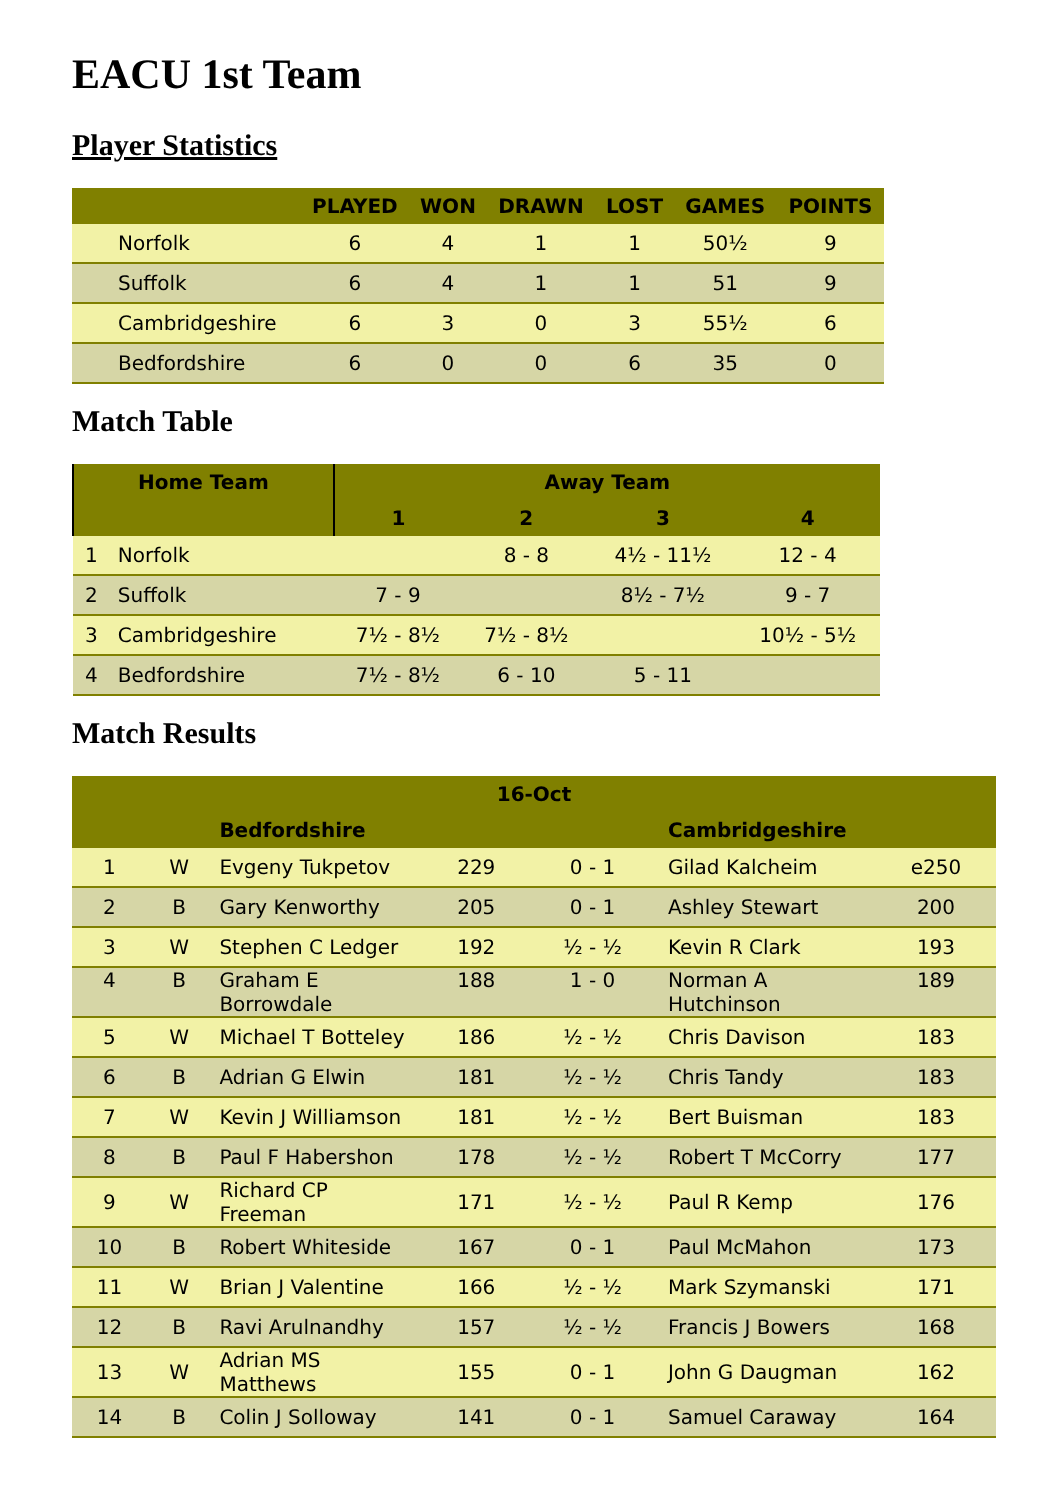EACU 1st Team
Player Statistics
| | PLAYED | WON | DRAWN | LOST | GAMES | POINTS |
| --- | --- | --- | --- | --- | --- | --- |
| Norfolk | 6 | 4 | 1 | 1 | 50½ | 9 |
| Suffolk | 6 | 4 | 1 | 1 | 51 | 9 |
| Cambridgeshire | 6 | 3 | 0 | 3 | 55½ | 6 |
| Bedfordshire | 6 | 0 | 0 | 6 | 35 | 0 |
Match Table
| Home Team | | Away Team | | | |
| --- | --- | --- | --- | --- | --- |
| | | 1 | 2 | 3 | 4 |
| 1 | Norfolk | | 8 - 8 | 4½ - 11½ | 12 - 4 |
| 2 | Suffolk | 7 - 9 | | 8½ - 7½ | 9 - 7 |
| 3 | Cambridgeshire | 7½ - 8½ | 7½ - 8½ | | 10½ - 5½ |
| 4 | Bedfordshire | 7½ - 8½ | 6 - 10 | 5 - 11 | |
Match Results
| 16-Oct | | | | | | |
| --- | --- | --- | --- | --- | --- | --- |
| | | Bedfordshire | | | Cambridgeshire | |
| 1 | W | Evgeny Tukpetov | 229 | 0 - 1 | Gilad Kalcheim | e250 |
| 2 | B | Gary Kenworthy | 205 | 0 - 1 | Ashley Stewart | 200 |
| 3 | W | Stephen C Ledger | 192 | ½ - ½ | Kevin R Clark | 193 |
| 4 | B | Graham E Borrowdale | 188 | 1 - 0 | Norman A Hutchinson | 189 |
| 5 | W | Michael T Botteley | 186 | ½ - ½ | Chris Davison | 183 |
| 6 | B | Adrian G Elwin | 181 | ½ - ½ | Chris Tandy | 183 |
| 7 | W | Kevin J Williamson | 181 | ½ - ½ | Bert Buisman | 183 |
| 8 | B | Paul F Habershon | 178 | ½ - ½ | Robert T McCorry | 177 |
| 9 | W | Richard CP Freeman | 171 | ½ - ½ | Paul R Kemp | 176 |
| 10 | B | Robert Whiteside | 167 | 0 - 1 | Paul McMahon | 173 |
| 11 | W | Brian J Valentine | 166 | ½ - ½ | Mark Szymanski | 171 |
| 12 | B | Ravi Arulnandhy | 157 | ½ - ½ | Francis J Bowers | 168 |
| 13 | W | Adrian MS Matthews | 155 | 0 - 1 | John G Daugman | 162 |
| 14 | B | Colin J Solloway | 141 | 0 - 1 | Samuel Caraway | 164 |